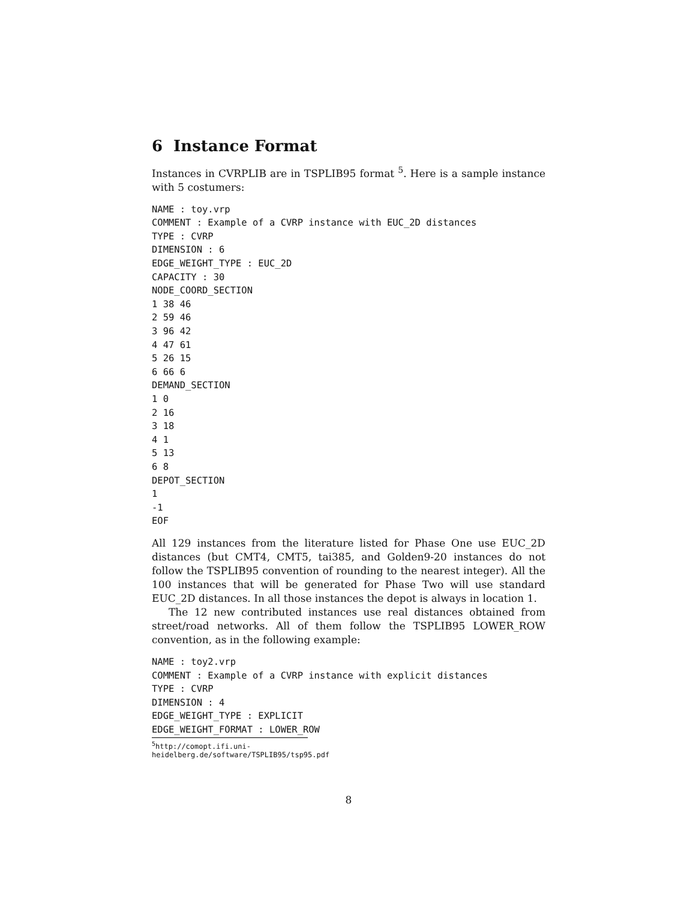6 Instance Format
Instances in CVRPLIB are in TSPLIB95 format <sup>5</sup>. Here is a sample instance with 5 costumers:
NAME : toy.vrp
COMMENT : Example of a CVRP instance with EUC_2D distances
TYPE : CVRP
DIMENSION : 6
EDGE_WEIGHT_TYPE : EUC_2D
CAPACITY : 30
NODE_COORD_SECTION
1 38 46
2 59 46
3 96 42
4 47 61
5 26 15
6 66 6
DEMAND_SECTION
1 0
2 16
3 18
4 1
5 13
6 8
DEPOT_SECTION
1
-1
EOF
All 129 instances from the literature listed for Phase One use EUC_2D distances (but CMT4, CMT5, tai385, and Golden9-20 instances do not follow the TSPLIB95 convention of rounding to the nearest integer). All the 100 instances that will be generated for Phase Two will use standard EUC_2D distances. In all those instances the depot is always in location 1.
The 12 new contributed instances use real distances obtained from street/road networks. All of them follow the TSPLIB95 LOWER_ROW convention, as in the following example:
NAME : toy2.vrp
COMMENT : Example of a CVRP instance with explicit distances
TYPE : CVRP
DIMENSION : 4
EDGE_WEIGHT_TYPE : EXPLICIT
EDGE_WEIGHT_FORMAT : LOWER_ROW
<sup>5</sup> http://comopt.ifi.uni-heidelberg.de/software/TSPLIB95/tsp95.pdf
8